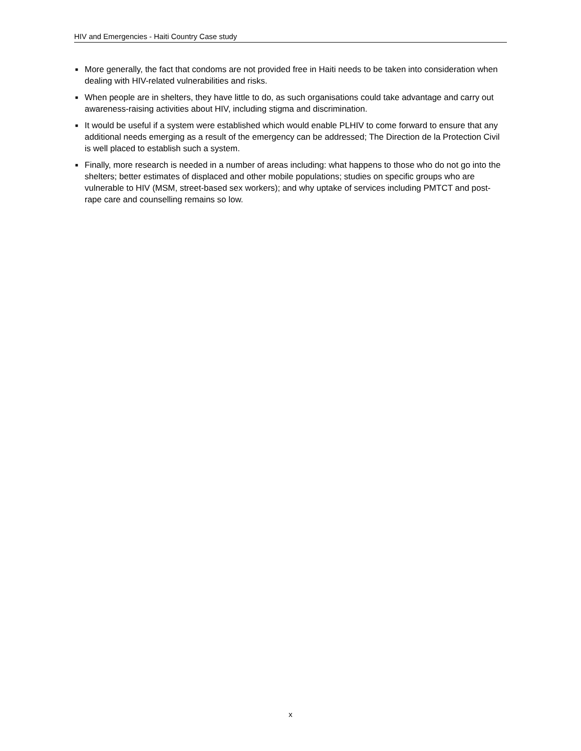HIV and Emergencies - Haiti Country Case study
■ More generally, the fact that condoms are not provided free in Haiti needs to be taken into consideration when dealing with HIV-related vulnerabilities and risks.
■ When people are in shelters, they have little to do, as such organisations could take advantage and carry out awareness-raising activities about HIV, including stigma and discrimination.
■ It would be useful if a system were established which would enable PLHIV to come forward to ensure that any additional needs emerging as a result of the emergency can be addressed; The Direction de la Protection Civil is well placed to establish such a system.
■ Finally, more research is needed in a number of areas including: what happens to those who do not go into the shelters; better estimates of displaced and other mobile populations; studies on specific groups who are vulnerable to HIV (MSM, street-based sex workers); and why uptake of services including PMTCT and post-rape care and counselling remains so low.
x